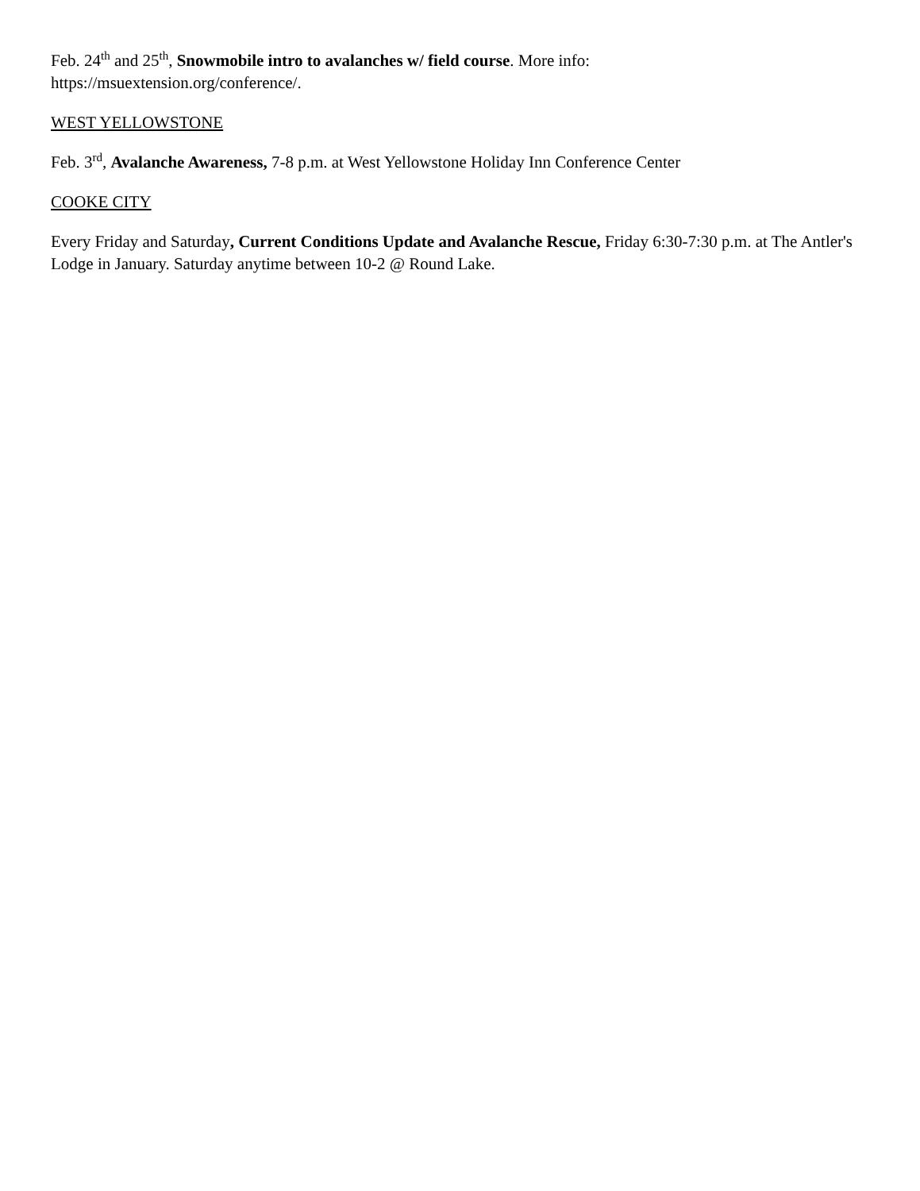Feb. 24<sup>th</sup> and 25<sup>th</sup>, Snowmobile intro to avalanches w/ field course. More info:
https://msuextension.org/conference/.
WEST YELLOWSTONE
Feb. 3<sup>rd</sup>, Avalanche Awareness, 7-8 p.m. at West Yellowstone Holiday Inn Conference Center
COOKE CITY
Every Friday and Saturday, Current Conditions Update and Avalanche Rescue, Friday 6:30-7:30 p.m. at The Antler's Lodge in January. Saturday anytime between 10-2 @ Round Lake.